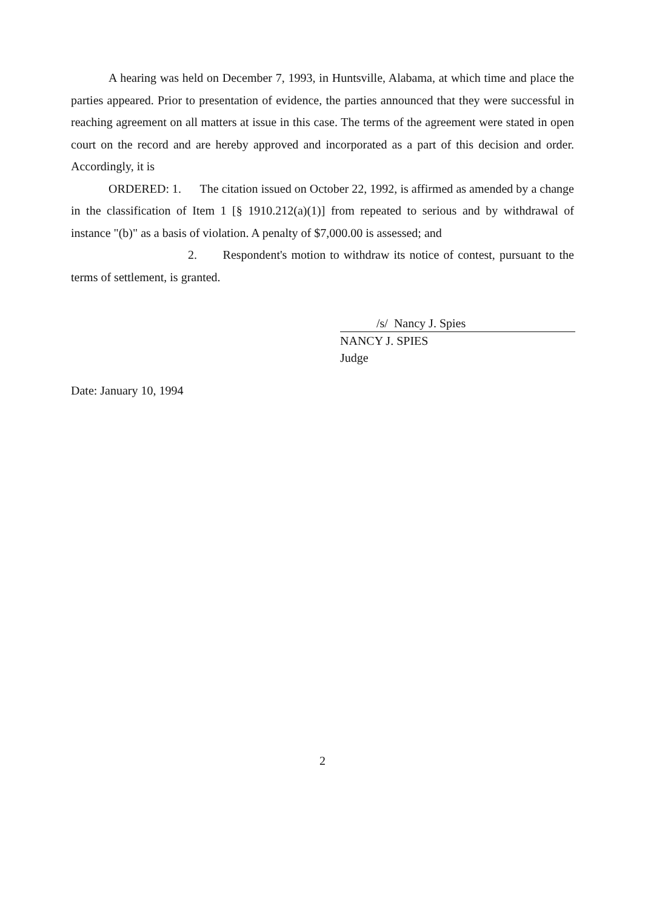A hearing was held on December 7, 1993, in Huntsville, Alabama, at which time and place the parties appeared. Prior to presentation of evidence, the parties announced that they were successful in reaching agreement on all matters at issue in this case. The terms of the agreement were stated in open court on the record and are hereby approved and incorporated as a part of this decision and order. Accordingly, it is
ORDERED: 1. The citation issued on October 22, 1992, is affirmed as amended by a change in the classification of Item 1 [§ 1910.212(a)(1)] from repeated to serious and by withdrawal of instance "(b)" as a basis of violation. A penalty of $7,000.00 is assessed; and
2. Respondent's motion to withdraw its notice of contest, pursuant to the terms of settlement, is granted.
/s/ Nancy J. Spies
NANCY J. SPIES
Judge
Date: January 10, 1994
2